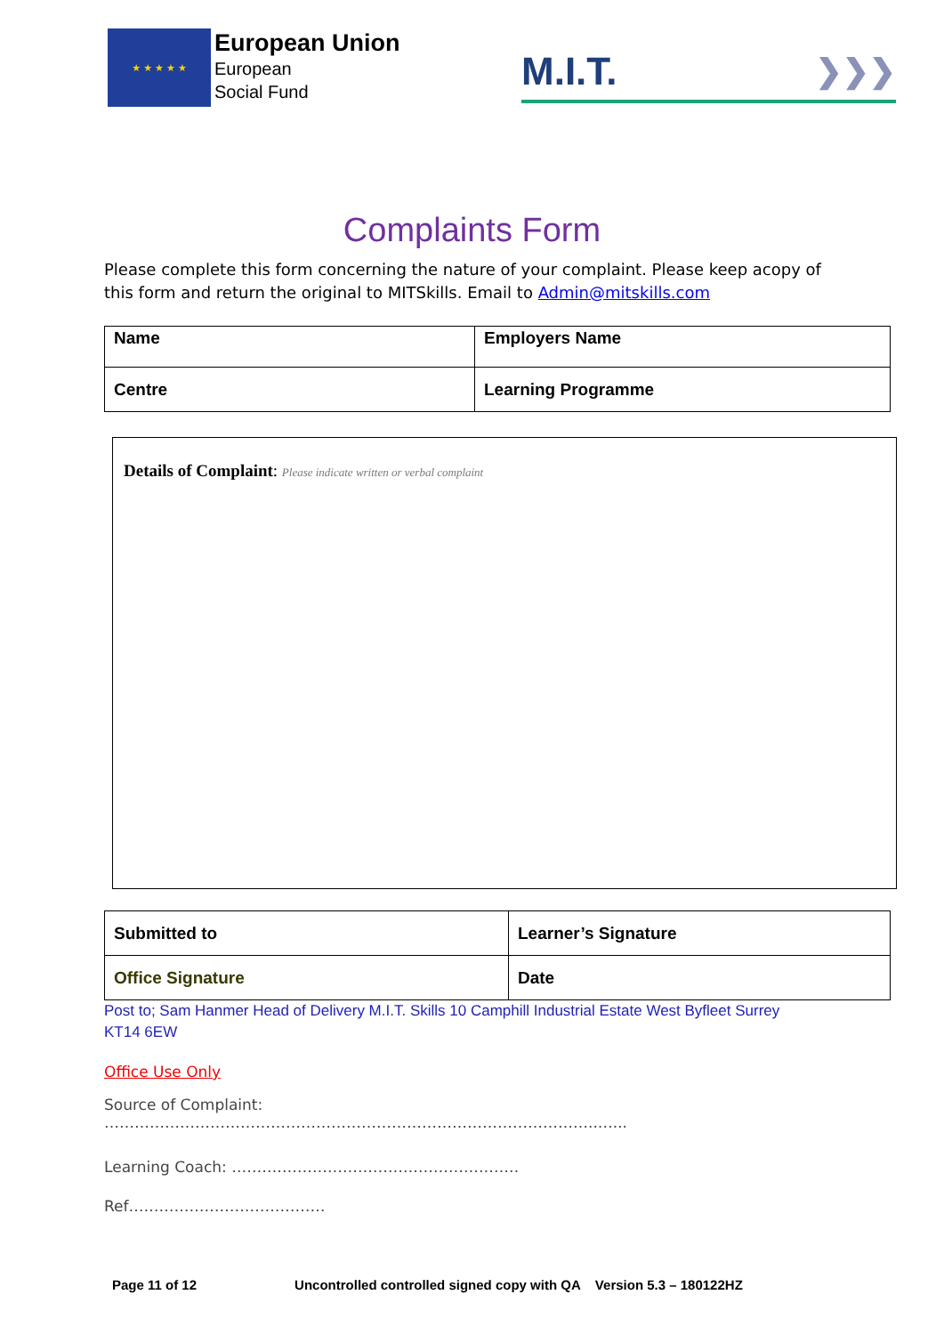★ ★ ★ ★ ★
European Union
European
Social Fund
M.I.T. ❯❯❯
Complaints Form
Please complete this form concerning the nature of your complaint. Please keep acopy of this form and return the original to MITSkills. Email to Admin@mitskills.com
| Name | Employers Name |
| Centre | Learning Programme |
Details of Complaint: Please indicate written or verbal complaint
| Submitted to | Learner’s Signature |
| Office Signature | Date |
Post to; Sam Hanmer Head of Delivery M.I.T. Skills 10 Camphill Industrial Estate West Byfleet Surrey KT14 6EW
Office Use Only
Source of Complaint:
……………………………………………………………………………………..…...
Learning Coach: …………………………………………………
Ref…………………………………
Page 11 of 12 Uncontrolled controlled signed copy with QA Version 5.3 – 180122HZ